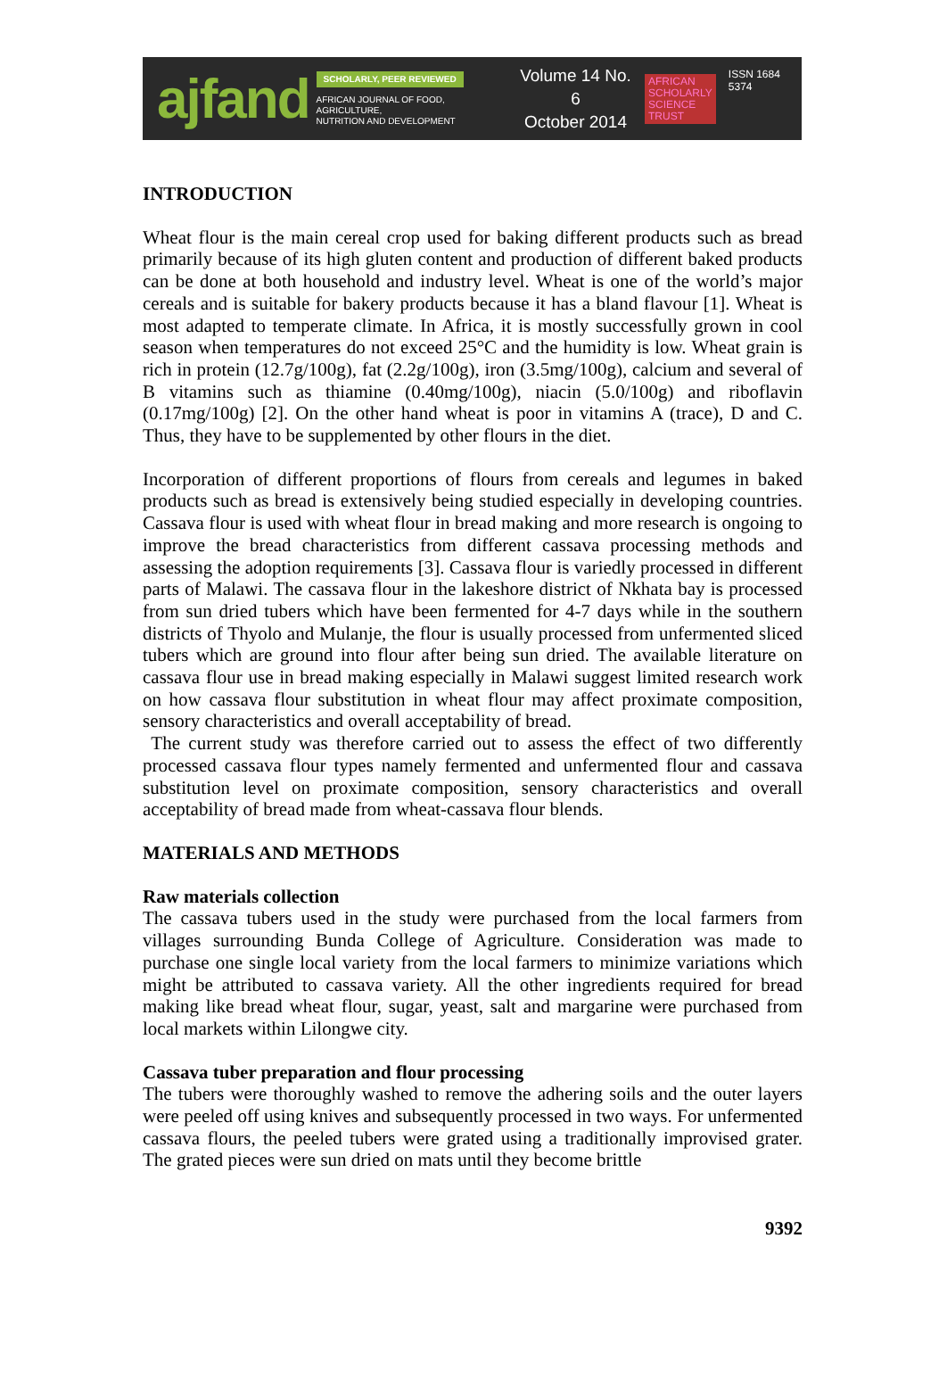ajfand
SCHOLARLY, PEER REVIEWED
AFRICAN JOURNAL OF FOOD, AGRICULTURE,
NUTRITION AND DEVELOPMENT
Volume 14 No. 6
October 2014
AFRICAN
SCHOLARLY
SCIENCE
TRUST
ISSN 1684 5374
INTRODUCTION
Wheat flour is the main cereal crop used for baking different products such as bread primarily because of its high gluten content and production of different baked products can be done at both household and industry level. Wheat is one of the world’s major cereals and is suitable for bakery products because it has a bland flavour [1]. Wheat is most adapted to temperate climate. In Africa, it is mostly successfully grown in cool season when temperatures do not exceed 25°C and the humidity is low. Wheat grain is rich in protein (12.7g/100g), fat (2.2g/100g), iron (3.5mg/100g), calcium and several of B vitamins such as thiamine (0.40mg/100g), niacin (5.0/100g) and riboflavin (0.17mg/100g) [2]. On the other hand wheat is poor in vitamins A (trace), D and C. Thus, they have to be supplemented by other flours in the diet.
Incorporation of different proportions of flours from cereals and legumes in baked products such as bread is extensively being studied especially in developing countries. Cassava flour is used with wheat flour in bread making and more research is ongoing to improve the bread characteristics from different cassava processing methods and assessing the adoption requirements [3]. Cassava flour is variedly processed in different parts of Malawi. The cassava flour in the lakeshore district of Nkhata bay is processed from sun dried tubers which have been fermented for 4-7 days while in the southern districts of Thyolo and Mulanje, the flour is usually processed from unfermented sliced tubers which are ground into flour after being sun dried. The available literature on cassava flour use in bread making especially in Malawi suggest limited research work on how cassava flour substitution in wheat flour may affect proximate composition, sensory characteristics and overall acceptability of bread.
The current study was therefore carried out to assess the effect of two differently processed cassava flour types namely fermented and unfermented flour and cassava substitution level on proximate composition, sensory characteristics and overall acceptability of bread made from wheat-cassava flour blends.
MATERIALS AND METHODS
Raw materials collection
The cassava tubers used in the study were purchased from the local farmers from villages surrounding Bunda College of Agriculture. Consideration was made to purchase one single local variety from the local farmers to minimize variations which might be attributed to cassava variety. All the other ingredients required for bread making like bread wheat flour, sugar, yeast, salt and margarine were purchased from local markets within Lilongwe city.
Cassava tuber preparation and flour processing
The tubers were thoroughly washed to remove the adhering soils and the outer layers were peeled off using knives and subsequently processed in two ways. For unfermented cassava flours, the peeled tubers were grated using a traditionally improvised grater. The grated pieces were sun dried on mats until they become brittle
9392